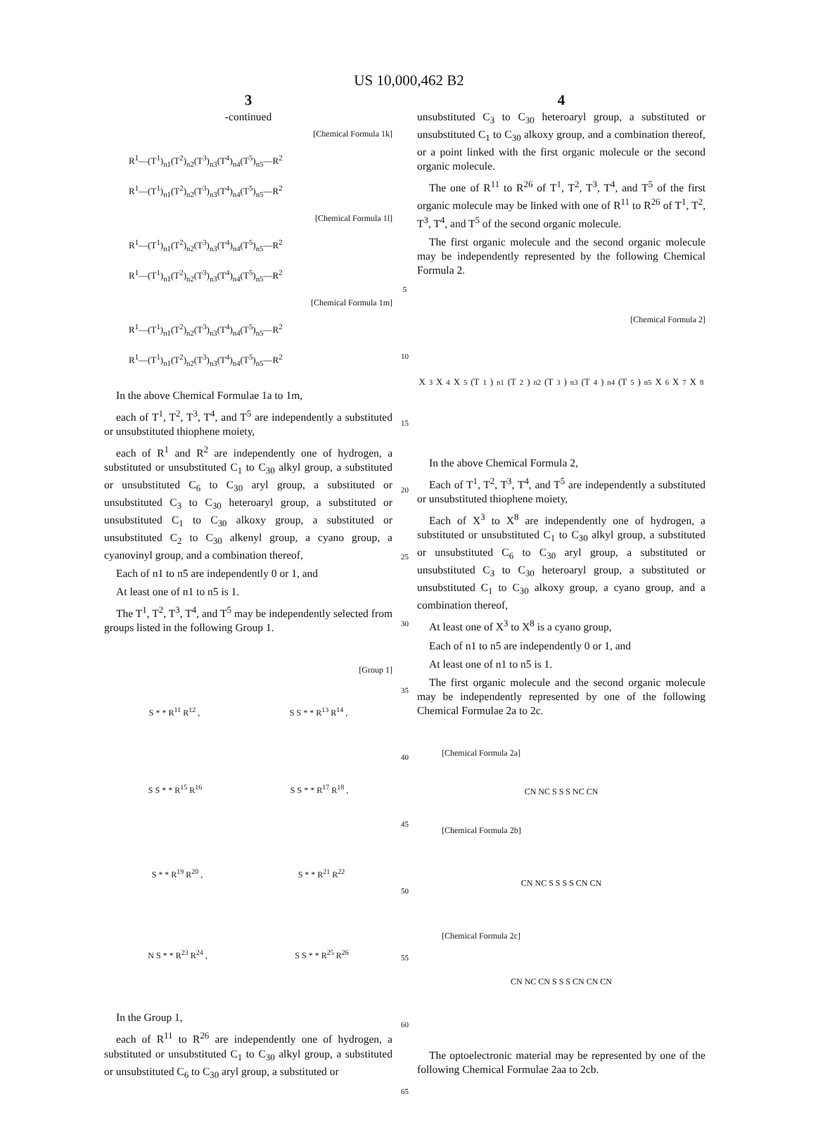US 10,000,462 B2
3
-continued
[Chemical Formula 1k]
R<sup>1</sup>—(T<sup>1</sup>)<sub>n1</sub>(T<sup>2</sup>)<sub>n2</sub>(T<sup>3</sup>)<sub>n3</sub>(T<sup>4</sup>)<sub>n4</sub>(T<sup>5</sup>)<sub>n5</sub>—R<sup>2</sup>
R<sup>1</sup>—(T<sup>1</sup>)<sub>n1</sub>(T<sup>2</sup>)<sub>n2</sub>(T<sup>3</sup>)<sub>n3</sub>(T<sup>4</sup>)<sub>n4</sub>(T<sup>5</sup>)<sub>n5</sub>—R<sup>2</sup>
[Chemical Formula 1l]
R<sup>1</sup>—(T<sup>1</sup>)<sub>n1</sub>(T<sup>2</sup>)<sub>n2</sub>(T<sup>3</sup>)<sub>n3</sub>(T<sup>4</sup>)<sub>n4</sub>(T<sup>5</sup>)<sub>n5</sub>—R<sup>2</sup>
R<sup>1</sup>—(T<sup>1</sup>)<sub>n1</sub>(T<sup>2</sup>)<sub>n2</sub>(T<sup>3</sup>)<sub>n3</sub>(T<sup>4</sup>)<sub>n4</sub>(T<sup>5</sup>)<sub>n5</sub>—R<sup>2</sup>
[Chemical Formula 1m]
R<sup>1</sup>—(T<sup>1</sup>)<sub>n1</sub>(T<sup>2</sup>)<sub>n2</sub>(T<sup>3</sup>)<sub>n3</sub>(T<sup>4</sup>)<sub>n4</sub>(T<sup>5</sup>)<sub>n5</sub>—R<sup>2</sup>
R<sup>1</sup>—(T<sup>1</sup>)<sub>n1</sub>(T<sup>2</sup>)<sub>n2</sub>(T<sup>3</sup>)<sub>n3</sub>(T<sup>4</sup>)<sub>n4</sub>(T<sup>5</sup>)<sub>n5</sub>—R<sup>2</sup>
In the above Chemical Formulae 1a to 1m,
each of T<sup>1</sup>, T<sup>2</sup>, T<sup>3</sup>, T<sup>4</sup>, and T<sup>5</sup> are independently a substituted or unsubstituted thiophene moiety,
each of R<sup>1</sup> and R<sup>2</sup> are independently one of hydrogen, a substituted or unsubstituted C<sub>1</sub> to C<sub>30</sub> alkyl group, a substituted or unsubstituted C<sub>6</sub> to C<sub>30</sub> aryl group, a substituted or unsubstituted C<sub>3</sub> to C<sub>30</sub> heteroaryl group, a substituted or unsubstituted C<sub>1</sub> to C<sub>30</sub> alkoxy group, a substituted or unsubstituted C<sub>2</sub> to C<sub>30</sub> alkenyl group, a cyano group, a cyanovinyl group, and a combination thereof,
Each of n1 to n5 are independently 0 or 1, and
At least one of n1 to n5 is 1.
The T<sup>1</sup>, T<sup>2</sup>, T<sup>3</sup>, T<sup>4</sup>, and T<sup>5</sup> may be independently selected from groups listed in the following Group 1.
[Group 1]
S * * R<sup>11</sup> R<sup>12</sup> , S S * * R<sup>13</sup> R<sup>14</sup> ,
S S * * R<sup>15</sup> R<sup>16</sup> S S * * R<sup>17</sup> R<sup>18</sup> ,
S * * R<sup>19</sup> R<sup>20</sup> , S * * R<sup>21</sup> R<sup>22</sup>
N S * * R<sup>23</sup> R<sup>24</sup> , S S * * R<sup>25</sup> R<sup>26</sup>
In the Group 1,
each of R<sup>11</sup> to R<sup>26</sup> are independently one of hydrogen, a substituted or unsubstituted C<sub>1</sub> to C<sub>30</sub> alkyl group, a substituted or unsubstituted C<sub>6</sub> to C<sub>30</sub> aryl group, a substituted or
5
10
15
20
25
30
35
40
45
50
55
60
65
4
unsubstituted C<sub>3</sub> to C<sub>30</sub> heteroaryl group, a substituted or unsubstituted C<sub>1</sub> to C<sub>30</sub> alkoxy group, and a combination thereof, or a point linked with the first organic molecule or the second organic molecule.
The one of R<sup>11</sup> to R<sup>26</sup> of T<sup>1</sup>, T<sup>2</sup>, T<sup>3</sup>, T<sup>4</sup>, and T<sup>5</sup> of the first organic molecule may be linked with one of R<sup>11</sup> to R<sup>26</sup> of T<sup>1</sup>, T<sup>2</sup>, T<sup>3</sup>, T<sup>4</sup>, and T<sup>5</sup> of the second organic molecule.
The first organic molecule and the second organic molecule may be independently represented by the following Chemical Formula 2.
[Chemical Formula 2]
X<sup>3</sup> X<sup>4</sup> X<sup>5</sup> (T<sup>1</sup>)<sub>n1</sub>(T<sup>2</sup>)<sub>n2</sub>(T<sup>3</sup>)<sub>n3</sub>(T<sup>4</sup>)<sub>n4</sub>(T<sup>5</sup>)<sub>n5</sub> X<sup>6</sup> X<sup>7</sup> X<sup>8</sup>
In the above Chemical Formula 2,
Each of T<sup>1</sup>, T<sup>2</sup>, T<sup>3</sup>, T<sup>4</sup>, and T<sup>5</sup> are independently a substituted or unsubstituted thiophene moiety,
Each of X<sup>3</sup> to X<sup>8</sup> are independently one of hydrogen, a substituted or unsubstituted C<sub>1</sub> to C<sub>30</sub> alkyl group, a substituted or unsubstituted C<sub>6</sub> to C<sub>30</sub> aryl group, a substituted or unsubstituted C<sub>3</sub> to C<sub>30</sub> heteroaryl group, a substituted or unsubstituted C<sub>1</sub> to C<sub>30</sub> alkoxy group, a cyano group, and a combination thereof,
At least one of X<sup>3</sup> to X<sup>8</sup> is a cyano group,
Each of n1 to n5 are independently 0 or 1, and
At least one of n1 to n5 is 1.
The first organic molecule and the second organic molecule may be independently represented by one of the following Chemical Formulae 2a to 2c.
[Chemical Formula 2a]
CN NC S S S NC CN
[Chemical Formula 2b]
CN NC S S S S CN CN
[Chemical Formula 2c]
CN NC CN S S S CN CN CN
The optoelectronic material may be represented by one of the following Chemical Formulae 2aa to 2cb.